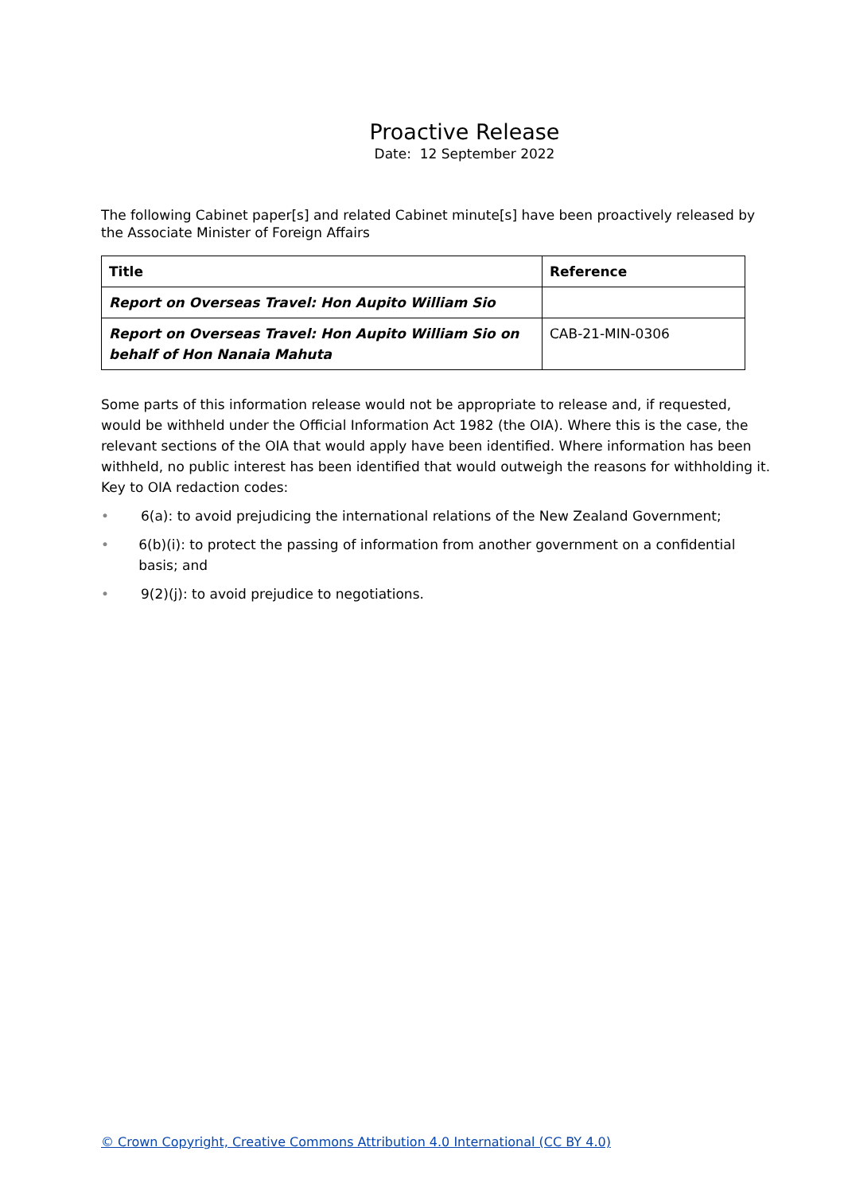Proactive Release
Date: 12 September 2022
The following Cabinet paper[s] and related Cabinet minute[s] have been proactively released by the Associate Minister of Foreign Affairs
| Title | Reference |
| --- | --- |
| Report on Overseas Travel: Hon Aupito William Sio | |
| Report on Overseas Travel: Hon Aupito William Sio on behalf of Hon Nanaia Mahuta | CAB-21-MIN-0306 |
Some parts of this information release would not be appropriate to release and, if requested, would be withheld under the Official Information Act 1982 (the OIA). Where this is the case, the relevant sections of the OIA that would apply have been identified. Where information has been withheld, no public interest has been identified that would outweigh the reasons for withholding it.
Key to OIA redaction codes:
• 6(a): to avoid prejudicing the international relations of the New Zealand Government;
• 6(b)(i): to protect the passing of information from another government on a confidential basis; and
• 9(2)(j): to avoid prejudice to negotiations.
© Crown Copyright, Creative Commons Attribution 4.0 International (CC BY 4.0)